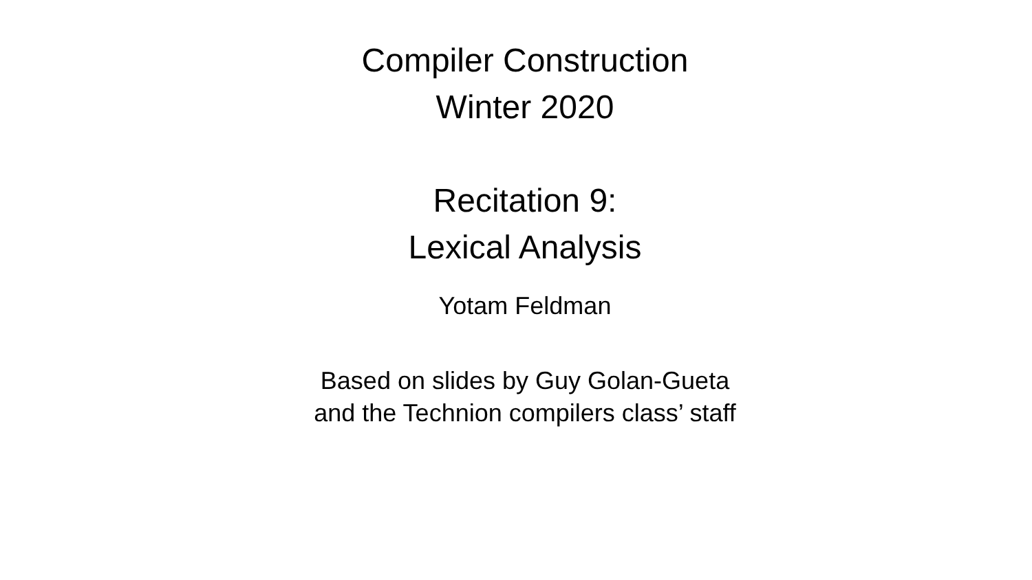Compiler Construction
Winter 2020
Recitation 9:
Lexical Analysis
Yotam Feldman
Based on slides by Guy Golan-Gueta
and the Technion compilers class’ staff